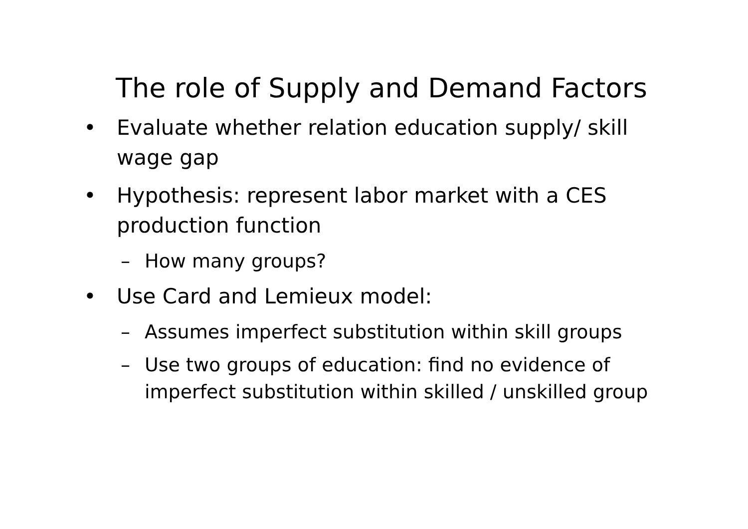The role of Supply and Demand Factors
• Evaluate whether relation education supply/ skill wage gap
• Hypothesis: represent labor market with a CES production function
– How many groups?
• Use Card and Lemieux model:
– Assumes imperfect substitution within skill groups
– Use two groups of education: find no evidence of imperfect substitution within skilled / unskilled group